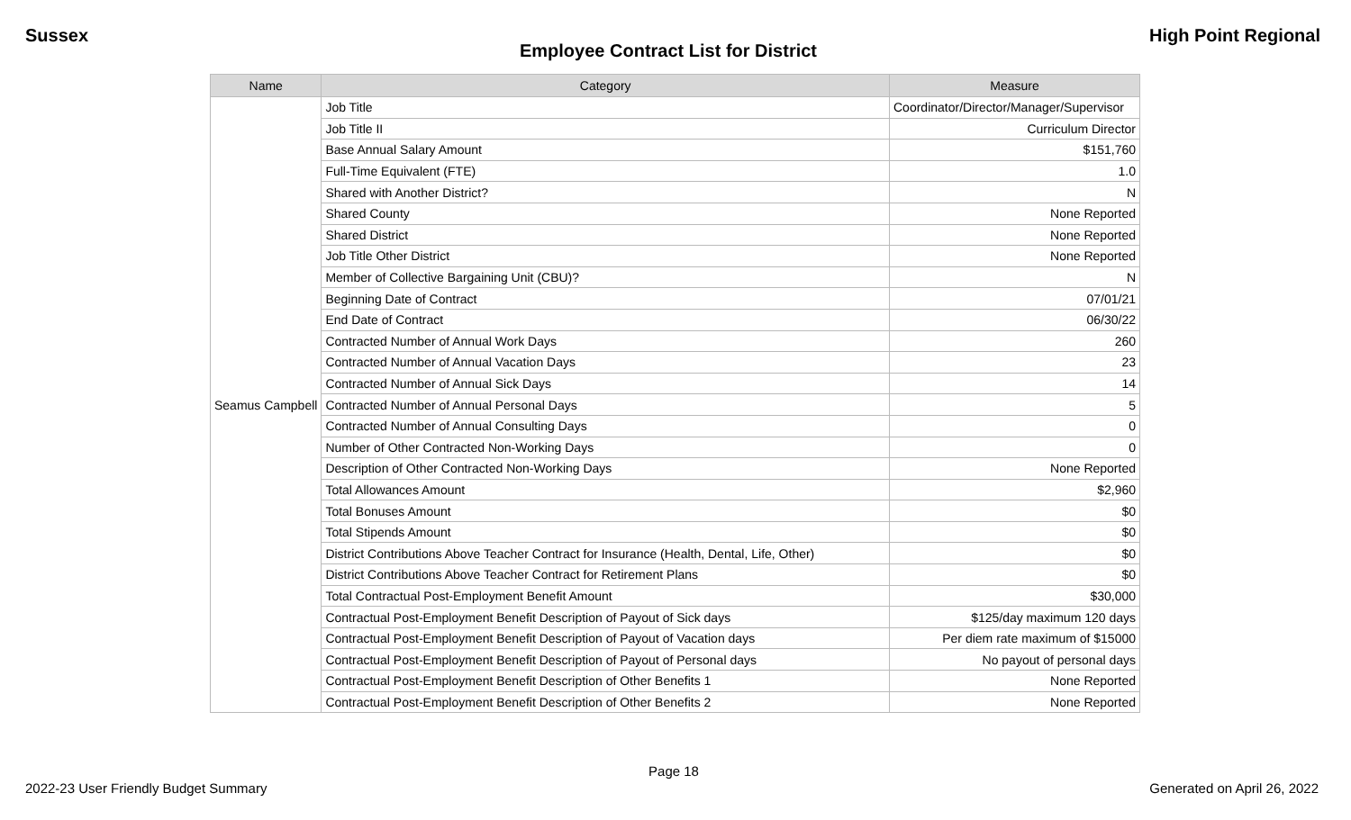Sussex High Point Regional
Employee Contract List for District
| Name | Category | Measure |
| --- | --- | --- |
| Seamus Campbell | Job Title | Coordinator/Director/Manager/Supervisor |
| | Job Title II | Curriculum Director |
| | Base Annual Salary Amount | $151,760 |
| | Full-Time Equivalent (FTE) | 1.0 |
| | Shared with Another District? | N |
| | Shared County | None Reported |
| | Shared District | None Reported |
| | Job Title Other District | None Reported |
| | Member of Collective Bargaining Unit (CBU)? | N |
| | Beginning Date of Contract | 07/01/21 |
| | End Date of Contract | 06/30/22 |
| | Contracted Number of Annual Work Days | 260 |
| | Contracted Number of Annual Vacation Days | 23 |
| | Contracted Number of Annual Sick Days | 14 |
| | Contracted Number of Annual Personal Days | 5 |
| | Contracted Number of Annual Consulting Days | 0 |
| | Number of Other Contracted Non-Working Days | 0 |
| | Description of Other Contracted Non-Working Days | None Reported |
| | Total Allowances Amount | $2,960 |
| | Total Bonuses Amount | $0 |
| | Total Stipends Amount | $0 |
| | District Contributions Above Teacher Contract for Insurance (Health, Dental, Life, Other) | $0 |
| | District Contributions Above Teacher Contract for Retirement Plans | $0 |
| | Total Contractual Post-Employment Benefit Amount | $30,000 |
| | Contractual Post-Employment Benefit Description of Payout of Sick days | $125/day maximum 120 days |
| | Contractual Post-Employment Benefit Description of Payout of Vacation days | Per diem rate maximum of $15000 |
| | Contractual Post-Employment Benefit Description of Payout of Personal days | No payout of personal days |
| | Contractual Post-Employment Benefit Description of Other Benefits 1 | None Reported |
| | Contractual Post-Employment Benefit Description of Other Benefits 2 | None Reported |
Page 18
2022-23 User Friendly Budget Summary Generated on April 26, 2022